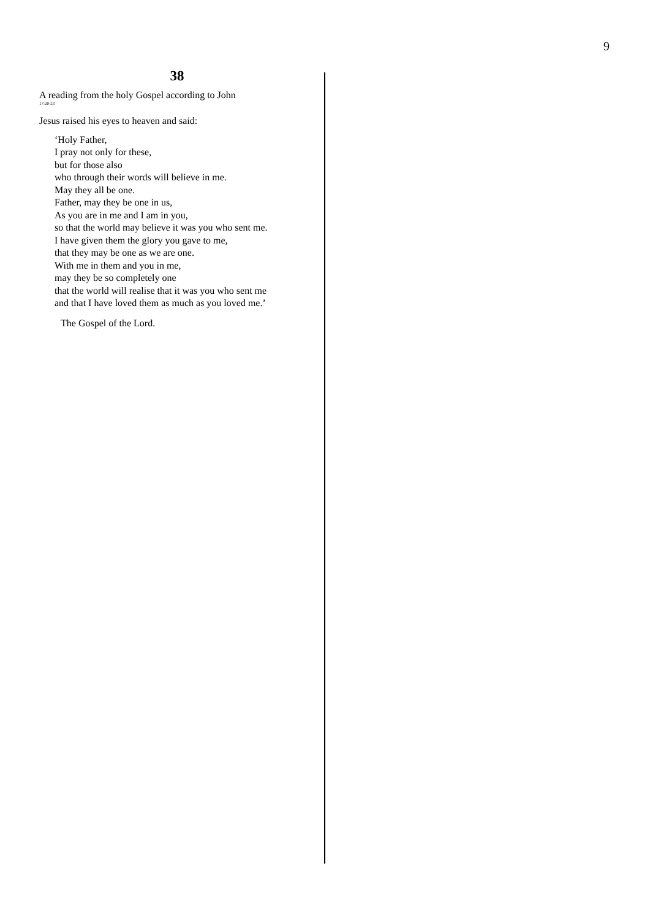9
38
A reading from the holy Gospel according to John
17:20-23
Jesus raised his eyes to heaven and said:
‘Holy Father,
I pray not only for these,
but for those also
who through their words will believe in me.
May they all be one.
Father, may they be one in us,
As you are in me and I am in you,
so that the world may believe it was you who sent me.
I have given them the glory you gave to me,
that they may be one as we are one.
With me in them and you in me,
may they be so completely one
that the world will realise that it was you who sent me
and that I have loved them as much as you loved me.’
The Gospel of the Lord.